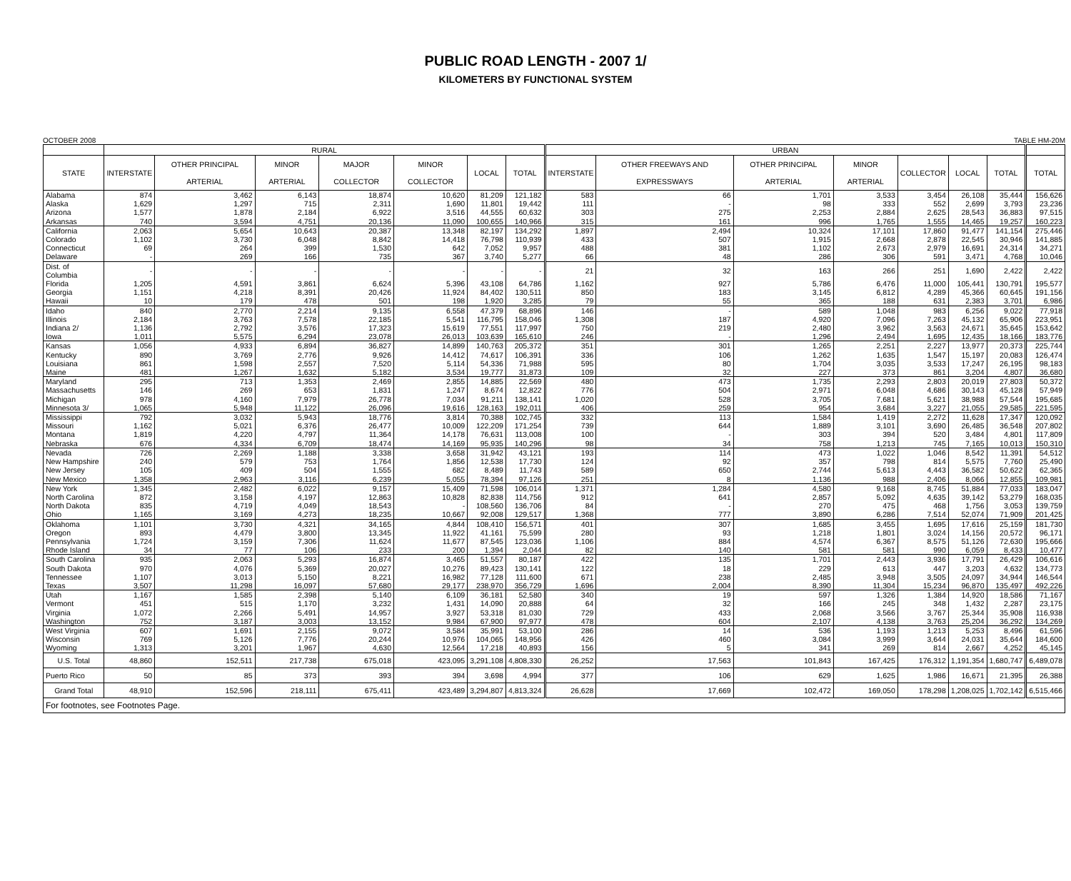PUBLIC ROAD LENGTH - 2007 1/
KILOMETERS BY FUNCTIONAL SYSTEM
OCTOBER 2008 TABLE HM-20M
| | RURAL | | | | | | | URBAN | | | | | | | |
| --- | --- | --- | --- | --- | --- | --- | --- | --- | --- | --- | --- | --- | --- | --- | --- |
| STATE | INTERSTATE | OTHER PRINCIPAL ARTERIAL | MINOR ARTERIAL | MAJOR COLLECTOR | MINOR COLLECTOR | LOCAL | TOTAL | INTERSTATE | OTHER FREEWAYS AND EXPRESSWAYS | OTHER PRINCIPAL ARTERIAL | MINOR ARTERIAL | COLLECTOR | LOCAL | TOTAL | TOTAL |
| Alabama | 874 | 3,462 | 6,143 | 18,874 | 10,620 | 81,209 | 121,182 | 583 | 66 | 1,701 | 3,533 | 3,454 | 26,108 | 35,444 | 156,626 |
| Alaska | 1,629 | 1,297 | 715 | 2,311 | 1,690 | 11,801 | 19,442 | 111 | - | 98 | 333 | 552 | 2,699 | 3,793 | 23,236 |
| Arizona | 1,577 | 1,878 | 2,184 | 6,922 | 3,516 | 44,555 | 60,632 | 303 | 275 | 2,253 | 2,884 | 2,625 | 28,543 | 36,883 | 97,515 |
| Arkansas | 740 | 3,594 | 4,751 | 20,136 | 11,090 | 100,655 | 140,966 | 315 | 161 | 996 | 1,765 | 1,555 | 14,465 | 19,257 | 160,223 |
| California | 2,063 | 5,654 | 10,643 | 20,387 | 13,348 | 82,197 | 134,292 | 1,897 | 2,494 | 10,324 | 17,101 | 17,860 | 91,477 | 141,154 | 275,446 |
| Colorado | 1,102 | 3,730 | 6,048 | 8,842 | 14,418 | 76,798 | 110,939 | 433 | 507 | 1,915 | 2,668 | 2,878 | 22,545 | 30,946 | 141,885 |
| Connecticut | 69 | 264 | 399 | 1,530 | 642 | 7,052 | 9,957 | 488 | 381 | 1,102 | 2,673 | 2,979 | 16,691 | 24,314 | 34,271 |
| Delaware | - | 269 | 166 | 735 | 367 | 3,740 | 5,277 | 66 | 48 | 286 | 306 | 591 | 3,471 | 4,768 | 10,046 |
| Dist. of Columbia | - | - | - | - | - | - | - | 21 | 32 | 163 | 266 | 251 | 1,690 | 2,422 | 2,422 |
| Florida | 1,205 | 4,591 | 3,861 | 6,624 | 5,396 | 43,108 | 64,786 | 1,162 | 927 | 5,786 | 6,476 | 11,000 | 105,441 | 130,791 | 195,577 |
| Georgia | 1,151 | 4,218 | 8,391 | 20,426 | 11,924 | 84,402 | 130,511 | 850 | 183 | 3,145 | 6,812 | 4,289 | 45,366 | 60,645 | 191,156 |
| Hawaii | 10 | 179 | 478 | 501 | 198 | 1,920 | 3,285 | 79 | 55 | 365 | 188 | 631 | 2,383 | 3,701 | 6,986 |
| Idaho | 840 | 2,770 | 2,214 | 9,135 | 6,558 | 47,379 | 68,896 | 146 | - | 589 | 1,048 | 983 | 6,256 | 9,022 | 77,918 |
| Illinois | 2,184 | 3,763 | 7,578 | 22,185 | 5,541 | 116,795 | 158,046 | 1,308 | 187 | 4,920 | 7,096 | 7,263 | 45,132 | 65,906 | 223,951 |
| Indiana 2/ | 1,136 | 2,792 | 3,576 | 17,323 | 15,619 | 77,551 | 117,997 | 750 | 219 | 2,480 | 3,962 | 3,563 | 24,671 | 35,645 | 153,642 |
| Iowa | 1,011 | 5,575 | 6,294 | 23,078 | 26,013 | 103,639 | 165,610 | 246 | - | 1,296 | 2,494 | 1,695 | 12,435 | 18,166 | 183,776 |
| Kansas | 1,056 | 4,933 | 6,894 | 36,827 | 14,899 | 140,763 | 205,372 | 351 | 301 | 1,265 | 2,251 | 2,227 | 13,977 | 20,373 | 225,744 |
| Kentucky | 890 | 3,769 | 2,776 | 9,926 | 14,412 | 74,617 | 106,391 | 336 | 106 | 1,262 | 1,635 | 1,547 | 15,197 | 20,083 | 126,474 |
| Louisiana | 861 | 1,598 | 2,557 | 7,520 | 5,114 | 54,336 | 71,988 | 595 | 80 | 1,704 | 3,035 | 3,533 | 17,247 | 26,195 | 98,183 |
| Maine | 481 | 1,267 | 1,632 | 5,182 | 3,534 | 19,777 | 31,873 | 109 | 32 | 227 | 373 | 861 | 3,204 | 4,807 | 36,680 |
| Maryland | 295 | 713 | 1,353 | 2,469 | 2,855 | 14,885 | 22,569 | 480 | 473 | 1,735 | 2,293 | 2,803 | 20,019 | 27,803 | 50,372 |
| Massachusetts | 146 | 269 | 653 | 1,831 | 1,247 | 8,674 | 12,822 | 776 | 504 | 2,971 | 6,048 | 4,686 | 30,143 | 45,128 | 57,949 |
| Michigan | 978 | 4,160 | 7,979 | 26,778 | 7,034 | 91,211 | 138,141 | 1,020 | 528 | 3,705 | 7,681 | 5,621 | 38,988 | 57,544 | 195,685 |
| Minnesota 3/ | 1,065 | 5,948 | 11,122 | 26,096 | 19,616 | 128,163 | 192,011 | 406 | 259 | 954 | 3,684 | 3,227 | 21,055 | 29,585 | 221,595 |
| Mississippi | 792 | 3,032 | 5,943 | 18,776 | 3,814 | 70,388 | 102,745 | 332 | 113 | 1,584 | 1,419 | 2,272 | 11,628 | 17,347 | 120,092 |
| Missouri | 1,162 | 5,021 | 6,376 | 26,477 | 10,009 | 122,209 | 171,254 | 739 | 644 | 1,889 | 3,101 | 3,690 | 26,485 | 36,548 | 207,802 |
| Montana | 1,819 | 4,220 | 4,797 | 11,364 | 14,178 | 76,631 | 113,008 | 100 | - | 303 | 394 | 520 | 3,484 | 4,801 | 117,809 |
| Nebraska | 676 | 4,334 | 6,709 | 18,474 | 14,169 | 95,935 | 140,296 | 98 | 34 | 758 | 1,213 | 745 | 7,165 | 10,013 | 150,310 |
| Nevada | 726 | 2,269 | 1,188 | 3,338 | 3,658 | 31,942 | 43,121 | 193 | 114 | 473 | 1,022 | 1,046 | 8,542 | 11,391 | 54,512 |
| New Hampshire | 240 | 579 | 753 | 1,764 | 1,856 | 12,538 | 17,730 | 124 | 92 | 357 | 798 | 814 | 5,575 | 7,760 | 25,490 |
| New Jersey | 105 | 409 | 504 | 1,555 | 682 | 8,489 | 11,743 | 589 | 650 | 2,744 | 5,613 | 4,443 | 36,582 | 50,622 | 62,365 |
| New Mexico | 1,358 | 2,963 | 3,116 | 6,239 | 5,055 | 78,394 | 97,126 | 251 | 8 | 1,136 | 988 | 2,406 | 8,066 | 12,855 | 109,981 |
| New York | 1,345 | 2,482 | 6,022 | 9,157 | 15,409 | 71,598 | 106,014 | 1,371 | 1,284 | 4,580 | 9,168 | 8,745 | 51,884 | 77,033 | 183,047 |
| North Carolina | 872 | 3,158 | 4,197 | 12,863 | 10,828 | 82,838 | 114,756 | 912 | 641 | 2,857 | 5,092 | 4,635 | 39,142 | 53,279 | 168,035 |
| North Dakota | 835 | 4,719 | 4,049 | 18,543 | - | 108,560 | 136,706 | 84 | - | 270 | 475 | 468 | 1,756 | 3,053 | 139,759 |
| Ohio | 1,165 | 3,169 | 4,273 | 18,235 | 10,667 | 92,008 | 129,517 | 1,368 | 777 | 3,890 | 6,286 | 7,514 | 52,074 | 71,909 | 201,425 |
| Oklahoma | 1,101 | 3,730 | 4,321 | 34,165 | 4,844 | 108,410 | 156,571 | 401 | 307 | 1,685 | 3,455 | 1,695 | 17,616 | 25,159 | 181,730 |
| Oregon | 893 | 4,479 | 3,800 | 13,345 | 11,922 | 41,161 | 75,599 | 280 | 93 | 1,218 | 1,801 | 3,024 | 14,156 | 20,572 | 96,171 |
| Pennsylvania | 1,724 | 3,159 | 7,306 | 11,624 | 11,677 | 87,545 | 123,036 | 1,106 | 884 | 4,574 | 6,367 | 8,575 | 51,126 | 72,630 | 195,666 |
| Rhode Island | 34 | 77 | 106 | 233 | 200 | 1,394 | 2,044 | 82 | 140 | 581 | 581 | 990 | 6,059 | 8,433 | 10,477 |
| South Carolina | 935 | 2,063 | 5,293 | 16,874 | 3,465 | 51,557 | 80,187 | 422 | 135 | 1,701 | 2,443 | 3,936 | 17,791 | 26,429 | 106,616 |
| South Dakota | 970 | 4,076 | 5,369 | 20,027 | 10,276 | 89,423 | 130,141 | 122 | 18 | 229 | 613 | 447 | 3,203 | 4,632 | 134,773 |
| Tennessee | 1,107 | 3,013 | 5,150 | 8,221 | 16,982 | 77,128 | 111,600 | 671 | 238 | 2,485 | 3,948 | 3,505 | 24,097 | 34,944 | 146,544 |
| Texas | 3,507 | 11,298 | 16,097 | 57,680 | 29,177 | 238,970 | 356,729 | 1,696 | 2,004 | 8,390 | 11,304 | 15,234 | 96,870 | 135,497 | 492,226 |
| Utah | 1,167 | 1,585 | 2,398 | 5,140 | 6,109 | 36,181 | 52,580 | 340 | 19 | 597 | 1,326 | 1,384 | 14,920 | 18,586 | 71,167 |
| Vermont | 451 | 515 | 1,170 | 3,232 | 1,431 | 14,090 | 20,888 | 64 | 32 | 166 | 245 | 348 | 1,432 | 2,287 | 23,175 |
| Virginia | 1,072 | 2,266 | 5,491 | 14,957 | 3,927 | 53,318 | 81,030 | 729 | 433 | 2,068 | 3,566 | 3,767 | 25,344 | 35,908 | 116,938 |
| Washington | 752 | 3,187 | 3,003 | 13,152 | 9,984 | 67,900 | 97,977 | 478 | 604 | 2,107 | 4,138 | 3,763 | 25,204 | 36,292 | 134,269 |
| West Virginia | 607 | 1,691 | 2,155 | 9,072 | 3,584 | 35,991 | 53,100 | 286 | 14 | 536 | 1,193 | 1,213 | 5,253 | 8,496 | 61,596 |
| Wisconsin | 769 | 5,126 | 7,776 | 20,244 | 10,976 | 104,065 | 148,956 | 426 | 460 | 3,084 | 3,999 | 3,644 | 24,031 | 35,644 | 184,600 |
| Wyoming | 1,313 | 3,201 | 1,967 | 4,630 | 12,564 | 17,218 | 40,893 | 156 | 5 | 341 | 269 | 814 | 2,667 | 4,252 | 45,145 |
| U.S. Total | 48,860 | 152,511 | 217,738 | 675,018 | 423,095 | 3,291,108 | 4,808,330 | 26,252 | 17,563 | 101,843 | 167,425 | 176,312 | 1,191,354 | 1,680,747 | 6,489,078 |
| Puerto Rico | 50 | 85 | 373 | 393 | 394 | 3,698 | 4,994 | 377 | 106 | 629 | 1,625 | 1,986 | 16,671 | 21,395 | 26,388 |
| Grand Total | 48,910 | 152,596 | 218,111 | 675,411 | 423,489 | 3,294,807 | 4,813,324 | 26,628 | 17,669 | 102,472 | 169,050 | 178,298 | 1,208,025 | 1,702,142 | 6,515,466 |
| For footnotes, see Footnotes Page. | | | | | | | | | | | | | | | |